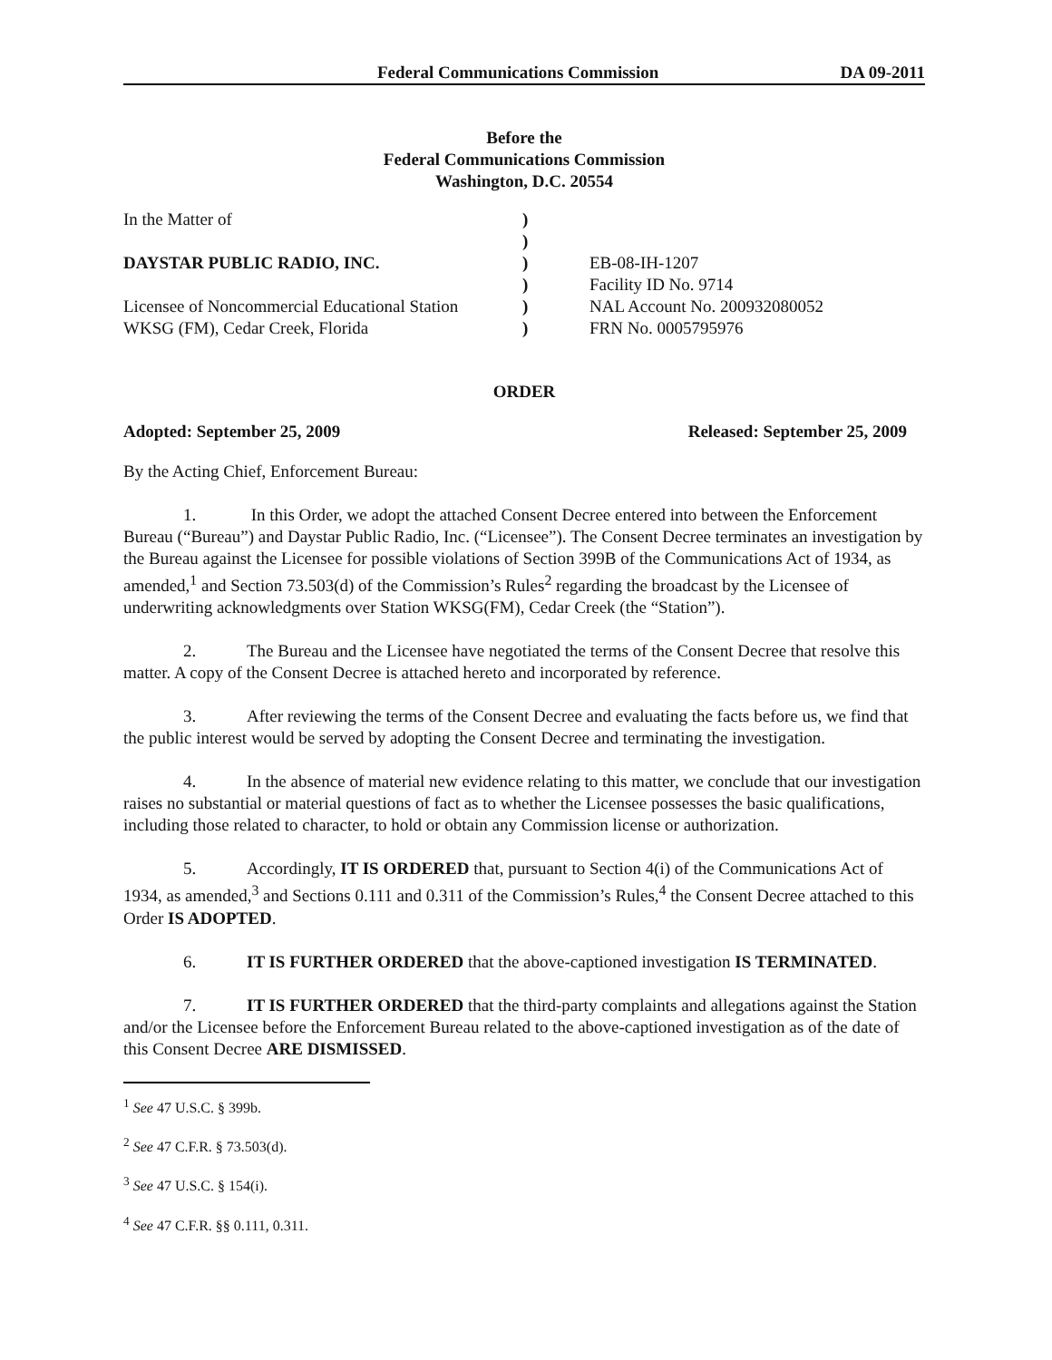Federal Communications Commission DA 09-2011
Before the
Federal Communications Commission
Washington, D.C. 20554
| In the Matter of | ) | |
| | ) | |
| DAYSTAR PUBLIC RADIO, INC. | ) | EB-08-IH-1207 |
| | ) | Facility ID No. 9714 |
| Licensee of Noncommercial Educational Station | ) | NAL Account No. 200932080052 |
| WKSG (FM), Cedar Creek, Florida | ) | FRN No. 0005795976 |
ORDER
Adopted: September 25, 2009 Released: September 25, 2009
By the Acting Chief, Enforcement Bureau:
1. In this Order, we adopt the attached Consent Decree entered into between the Enforcement Bureau (“Bureau”) and Daystar Public Radio, Inc. (“Licensee”). The Consent Decree terminates an investigation by the Bureau against the Licensee for possible violations of Section 399B of the Communications Act of 1934, as amended,<sup>1</sup> and Section 73.503(d) of the Commission’s Rules<sup>2</sup> regarding the broadcast by the Licensee of underwriting acknowledgments over Station WKSG(FM), Cedar Creek (the “Station”).
2. The Bureau and the Licensee have negotiated the terms of the Consent Decree that resolve this matter. A copy of the Consent Decree is attached hereto and incorporated by reference.
3. After reviewing the terms of the Consent Decree and evaluating the facts before us, we find that the public interest would be served by adopting the Consent Decree and terminating the investigation.
4. In the absence of material new evidence relating to this matter, we conclude that our investigation raises no substantial or material questions of fact as to whether the Licensee possesses the basic qualifications, including those related to character, to hold or obtain any Commission license or authorization.
5. Accordingly, IT IS ORDERED that, pursuant to Section 4(i) of the Communications Act of 1934, as amended,<sup>3</sup> and Sections 0.111 and 0.311 of the Commission’s Rules,<sup>4</sup> the Consent Decree attached to this Order IS ADOPTED.
6. IT IS FURTHER ORDERED that the above-captioned investigation IS TERMINATED.
7. IT IS FURTHER ORDERED that the third-party complaints and allegations against the Station and/or the Licensee before the Enforcement Bureau related to the above-captioned investigation as of the date of this Consent Decree ARE DISMISSED.
<sup>1</sup> See 47 U.S.C. § 399b.
<sup>2</sup> See 47 C.F.R. § 73.503(d).
<sup>3</sup> See 47 U.S.C. § 154(i).
<sup>4</sup> See 47 C.F.R. §§ 0.111, 0.311.